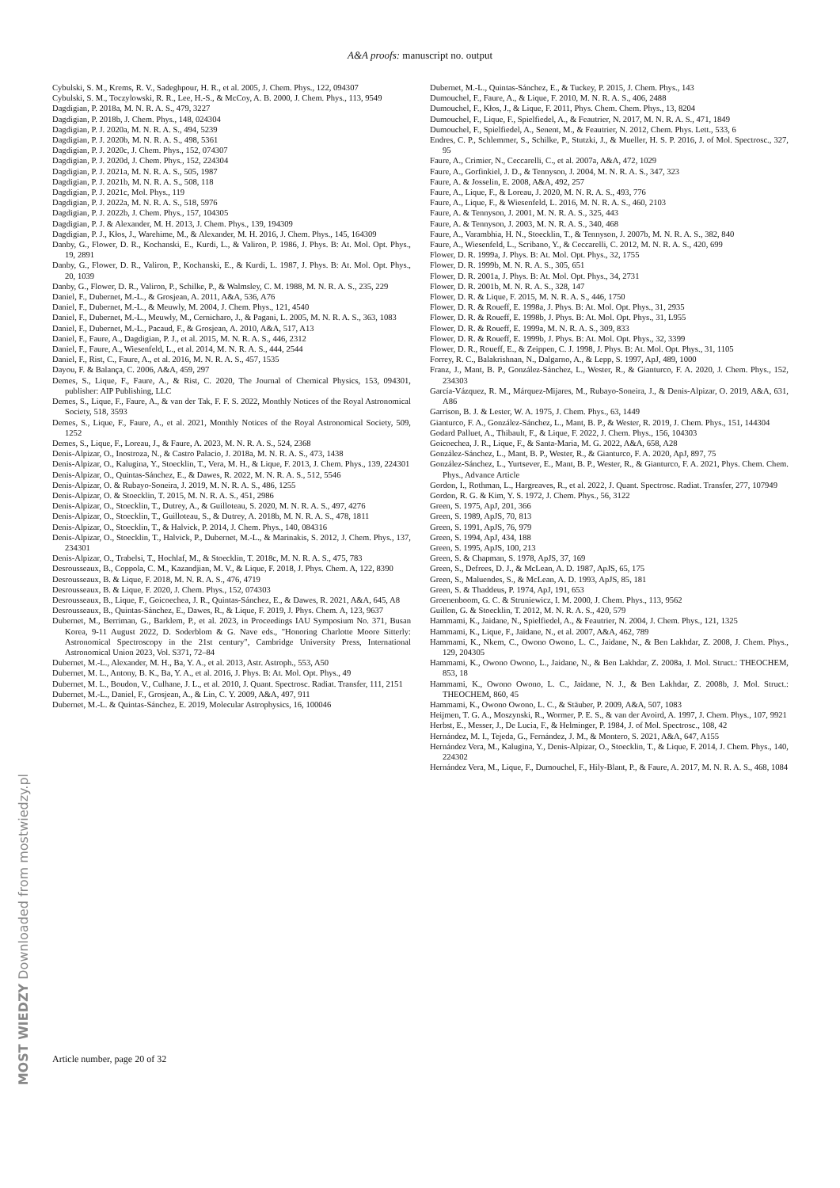A&A proofs: manuscript no. output
Cybulski, S. M., Krems, R. V., Sadeghpour, H. R., et al. 2005, J. Chem. Phys., 122, 094307
Cybulski, S. M., Toczylowski, R. R., Lee, H.-S., & McCoy, A. B. 2000, J. Chem. Phys., 113, 9549
Dagdigian, P. 2018a, M. N. R. A. S., 479, 3227
Dagdigian, P. 2018b, J. Chem. Phys., 148, 024304
Dagdigian, P. J. 2020a, M. N. R. A. S., 494, 5239
Dagdigian, P. J. 2020b, M. N. R. A. S., 498, 5361
Dagdigian, P. J. 2020c, J. Chem. Phys., 152, 074307
Dagdigian, P. J. 2020d, J. Chem. Phys., 152, 224304
Dagdigian, P. J. 2021a, M. N. R. A. S., 505, 1987
Dagdigian, P. J. 2021b, M. N. R. A. S., 508, 118
Dagdigian, P. J. 2021c, Mol. Phys., 119
Dagdigian, P. J. 2022a, M. N. R. A. S., 518, 5976
Dagdigian, P. J. 2022b, J. Chem. Phys., 157, 104305
Dagdigian, P. J. & Alexander, M. H. 2013, J. Chem. Phys., 139, 194309
Dagdigian, P. J., Kłos, J., Warehime, M., & Alexander, M. H. 2016, J. Chem. Phys., 145, 164309
Danby, G., Flower, D. R., Kochanski, E., Kurdi, L., & Valiron, P. 1986, J. Phys. B: At. Mol. Opt. Phys., 19, 2891
Danby, G., Flower, D. R., Valiron, P., Kochanski, E., & Kurdi, L. 1987, J. Phys. B: At. Mol. Opt. Phys., 20, 1039
Danby, G., Flower, D. R., Valiron, P., Schilke, P., & Walmsley, C. M. 1988, M. N. R. A. S., 235, 229
Daniel, F., Dubernet, M.-L., & Grosjean, A. 2011, A&A, 536, A76
Daniel, F., Dubernet, M.-L., & Meuwly, M. 2004, J. Chem. Phys., 121, 4540
Daniel, F., Dubernet, M.-L., Meuwly, M., Cernicharo, J., & Pagani, L. 2005, M. N. R. A. S., 363, 1083
Daniel, F., Dubernet, M.-L., Pacaud, F., & Grosjean, A. 2010, A&A, 517, A13
Daniel, F., Faure, A., Dagdigian, P. J., et al. 2015, M. N. R. A. S., 446, 2312
Daniel, F., Faure, A., Wiesenfeld, L., et al. 2014, M. N. R. A. S., 444, 2544
Daniel, F., Rist, C., Faure, A., et al. 2016, M. N. R. A. S., 457, 1535
Dayou, F. & Balança, C. 2006, A&A, 459, 297
Demes, S., Lique, F., Faure, A., & Rist, C. 2020, The Journal of Chemical Physics, 153, 094301, publisher: AIP Publishing, LLC
Demes, S., Lique, F., Faure, A., & van der Tak, F. F. S. 2022, Monthly Notices of the Royal Astronomical Society, 518, 3593
Demes, S., Lique, F., Faure, A., et al. 2021, Monthly Notices of the Royal Astronomical Society, 509, 1252
Demes, S., Lique, F., Loreau, J., & Faure, A. 2023, M. N. R. A. S., 524, 2368
Denis-Alpizar, O., Inostroza, N., & Castro Palacio, J. 2018a, M. N. R. A. S., 473, 1438
Denis-Alpizar, O., Kalugina, Y., Stoecklin, T., Vera, M. H., & Lique, F. 2013, J. Chem. Phys., 139, 224301
Denis-Alpizar, O., Quintas-Sánchez, E., & Dawes, R. 2022, M. N. R. A. S., 512, 5546
Denis-Alpizar, O. & Rubayo-Soneira, J. 2019, M. N. R. A. S., 486, 1255
Denis-Alpizar, O. & Stoecklin, T. 2015, M. N. R. A. S., 451, 2986
Denis-Alpizar, O., Stoecklin, T., Dutrey, A., & Guilloteau, S. 2020, M. N. R. A. S., 497, 4276
Denis-Alpizar, O., Stoecklin, T., Guilloteau, S., & Dutrey, A. 2018b, M. N. R. A. S., 478, 1811
Denis-Alpizar, O., Stoecklin, T., & Halvick, P. 2014, J. Chem. Phys., 140, 084316
Denis-Alpizar, O., Stoecklin, T., Halvick, P., Dubernet, M.-L., & Marinakis, S. 2012, J. Chem. Phys., 137, 234301
Denis-Alpizar, O., Trabelsi, T., Hochlaf, M., & Stoecklin, T. 2018c, M. N. R. A. S., 475, 783
Desrousseaux, B., Coppola, C. M., Kazandjian, M. V., & Lique, F. 2018, J. Phys. Chem. A, 122, 8390
Desrousseaux, B. & Lique, F. 2018, M. N. R. A. S., 476, 4719
Desrousseaux, B. & Lique, F. 2020, J. Chem. Phys., 152, 074303
Desrousseaux, B., Lique, F., Goicoechea, J. R., Quintas-Sánchez, E., & Dawes, R. 2021, A&A, 645, A8
Desrousseaux, B., Quintas-Sánchez, E., Dawes, R., & Lique, F. 2019, J. Phys. Chem. A, 123, 9637
Dubernet, M., Berriman, G., Barklem, P., et al. 2023, in Proceedings IAU Symposium No. 371, Busan Korea, 9-11 August 2022, D. Soderblom & G. Nave eds., "Honoring Charlotte Moore Sitterly: Astronomical Spectroscopy in the 21st century", Cambridge University Press, International Astronomical Union 2023, Vol. S371, 72–84
Dubernet, M.-L., Alexander, M. H., Ba, Y. A., et al. 2013, Astr. Astroph., 553, A50
Dubernet, M. L., Antony, B. K., Ba, Y. A., et al. 2016, J. Phys. B: At. Mol. Opt. Phys., 49
Dubernet, M. L., Boudon, V., Culhane, J. L., et al. 2010, J. Quant. Spectrosc. Radiat. Transfer, 111, 2151
Dubernet, M.-L., Daniel, F., Grosjean, A., & Lin, C. Y. 2009, A&A, 497, 911
Dubernet, M.-L. & Quintas-Sánchez, E. 2019, Molecular Astrophysics, 16, 100046
Dubernet, M.-L., Quintas-Sánchez, E., & Tuckey, P. 2015, J. Chem. Phys., 143
Dumouchel, F., Faure, A., & Lique, F. 2010, M. N. R. A. S., 406, 2488
Dumouchel, F., Kłos, J., & Lique, F. 2011, Phys. Chem. Chem. Phys., 13, 8204
Dumouchel, F., Lique, F., Spielfiedel, A., & Feautrier, N. 2017, M. N. R. A. S., 471, 1849
Dumouchel, F., Spielfiedel, A., Senent, M., & Feautrier, N. 2012, Chem. Phys. Lett., 533, 6
Endres, C. P., Schlemmer, S., Schilke, P., Stutzki, J., & Mueller, H. S. P. 2016, J. of Mol. Spectrosc., 327, 95
Faure, A., Crimier, N., Ceccarelli, C., et al. 2007a, A&A, 472, 1029
Faure, A., Gorfinkiel, J. D., & Tennyson, J. 2004, M. N. R. A. S., 347, 323
Faure, A. & Josselin, E. 2008, A&A, 492, 257
Faure, A., Lique, F., & Loreau, J. 2020, M. N. R. A. S., 493, 776
Faure, A., Lique, F., & Wiesenfeld, L. 2016, M. N. R. A. S., 460, 2103
Faure, A. & Tennyson, J. 2001, M. N. R. A. S., 325, 443
Faure, A. & Tennyson, J. 2003, M. N. R. A. S., 340, 468
Faure, A., Varambhia, H. N., Stoecklin, T., & Tennyson, J. 2007b, M. N. R. A. S., 382, 840
Faure, A., Wiesenfeld, L., Scribano, Y., & Ceccarelli, C. 2012, M. N. R. A. S., 420, 699
Flower, D. R. 1999a, J. Phys. B: At. Mol. Opt. Phys., 32, 1755
Flower, D. R. 1999b, M. N. R. A. S., 305, 651
Flower, D. R. 2001a, J. Phys. B: At. Mol. Opt. Phys., 34, 2731
Flower, D. R. 2001b, M. N. R. A. S., 328, 147
Flower, D. R. & Lique, F. 2015, M. N. R. A. S., 446, 1750
Flower, D. R. & Roueff, E. 1998a, J. Phys. B: At. Mol. Opt. Phys., 31, 2935
Flower, D. R. & Roueff, E. 1998b, J. Phys. B: At. Mol. Opt. Phys., 31, L955
Flower, D. R. & Roueff, E. 1999a, M. N. R. A. S., 309, 833
Flower, D. R. & Roueff, E. 1999b, J. Phys. B: At. Mol. Opt. Phys., 32, 3399
Flower, D. R., Roueff, E., & Zeippen, C. J. 1998, J. Phys. B: At. Mol. Opt. Phys., 31, 1105
Forrey, R. C., Balakrishnan, N., Dalgarno, A., & Lepp, S. 1997, ApJ, 489, 1000
Franz, J., Mant, B. P., González-Sánchez, L., Wester, R., & Gianturco, F. A. 2020, J. Chem. Phys., 152, 234303
García-Vázquez, R. M., Márquez-Mijares, M., Rubayo-Soneira, J., & Denis-Alpizar, O. 2019, A&A, 631, A86
Garrison, B. J. & Lester, W. A. 1975, J. Chem. Phys., 63, 1449
Gianturco, F. A., González-Sánchez, L., Mant, B. P., & Wester, R. 2019, J. Chem. Phys., 151, 144304
Godard Palluet, A., Thibault, F., & Lique, F. 2022, J. Chem. Phys., 156, 104303
Goicoechea, J. R., Lique, F., & Santa-Maria, M. G. 2022, A&A, 658, A28
González-Sánchez, L., Mant, B. P., Wester, R., & Gianturco, F. A. 2020, ApJ, 897, 75
González-Sánchez, L., Yurtsever, E., Mant, B. P., Wester, R., & Gianturco, F. A. 2021, Phys. Chem. Chem. Phys., Advance Article
Gordon, I., Rothman, L., Hargreaves, R., et al. 2022, J. Quant. Spectrosc. Radiat. Transfer, 277, 107949
Gordon, R. G. & Kim, Y. S. 1972, J. Chem. Phys., 56, 3122
Green, S. 1975, ApJ, 201, 366
Green, S. 1989, ApJS, 70, 813
Green, S. 1991, ApJS, 76, 979
Green, S. 1994, ApJ, 434, 188
Green, S. 1995, ApJS, 100, 213
Green, S. & Chapman, S. 1978, ApJS, 37, 169
Green, S., Defrees, D. J., & McLean, A. D. 1987, ApJS, 65, 175
Green, S., Maluendes, S., & McLean, A. D. 1993, ApJS, 85, 181
Green, S. & Thaddeus, P. 1974, ApJ, 191, 653
Groenenboom, G. C. & Struniewicz, I. M. 2000, J. Chem. Phys., 113, 9562
Guillon, G. & Stoecklin, T. 2012, M. N. R. A. S., 420, 579
Hammami, K., Jaidane, N., Spielfiedel, A., & Feautrier, N. 2004, J. Chem. Phys., 121, 1325
Hammami, K., Lique, F., Jaïdane, N., et al. 2007, A&A, 462, 789
Hammami, K., Nkem, C., Owono Owono, L. C., Jaidane, N., & Ben Lakhdar, Z. 2008, J. Chem. Phys., 129, 204305
Hammami, K., Owono Owono, L., Jaidane, N., & Ben Lakhdar, Z. 2008a, J. Mol. Struct.: THEOCHEM, 853, 18
Hammami, K., Owono Owono, L. C., Jaidane, N. J., & Ben Lakhdar, Z. 2008b, J. Mol. Struct.: THEOCHEM, 860, 45
Hammami, K., Owono Owono, L. C., & Stäuber, P. 2009, A&A, 507, 1083
Heijmen, T. G. A., Moszynski, R., Wormer, P. E. S., & van der Avoird, A. 1997, J. Chem. Phys., 107, 9921
Herbst, E., Messer, J., De Lucia, F., & Helminger, P. 1984, J. of Mol. Spectrosc., 108, 42
Hernández, M. I., Tejeda, G., Fernández, J. M., & Montero, S. 2021, A&A, 647, A155
Hernández Vera, M., Kalugina, Y., Denis-Alpizar, O., Stoecklin, T., & Lique, F. 2014, J. Chem. Phys., 140, 224302
Hernández Vera, M., Lique, F., Dumouchel, F., Hily-Blant, P., & Faure, A. 2017, M. N. R. A. S., 468, 1084
Article number, page 20 of 32
MOST WIEDZY Downloaded from mostwiedzy.pl